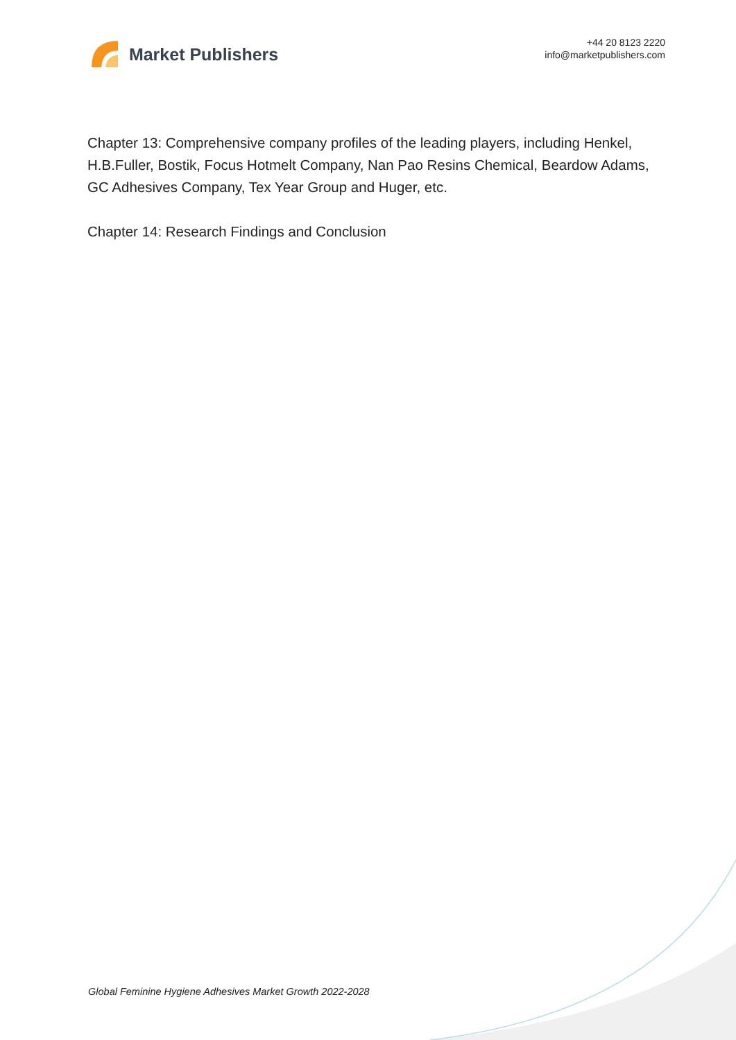Market Publishers
+44 20 8123 2220
info@marketpublishers.com
Chapter 13: Comprehensive company profiles of the leading players, including Henkel, H.B.Fuller, Bostik, Focus Hotmelt Company, Nan Pao Resins Chemical, Beardow Adams, GC Adhesives Company, Tex Year Group and Huger, etc.
Chapter 14: Research Findings and Conclusion
Global Feminine Hygiene Adhesives Market Growth 2022-2028